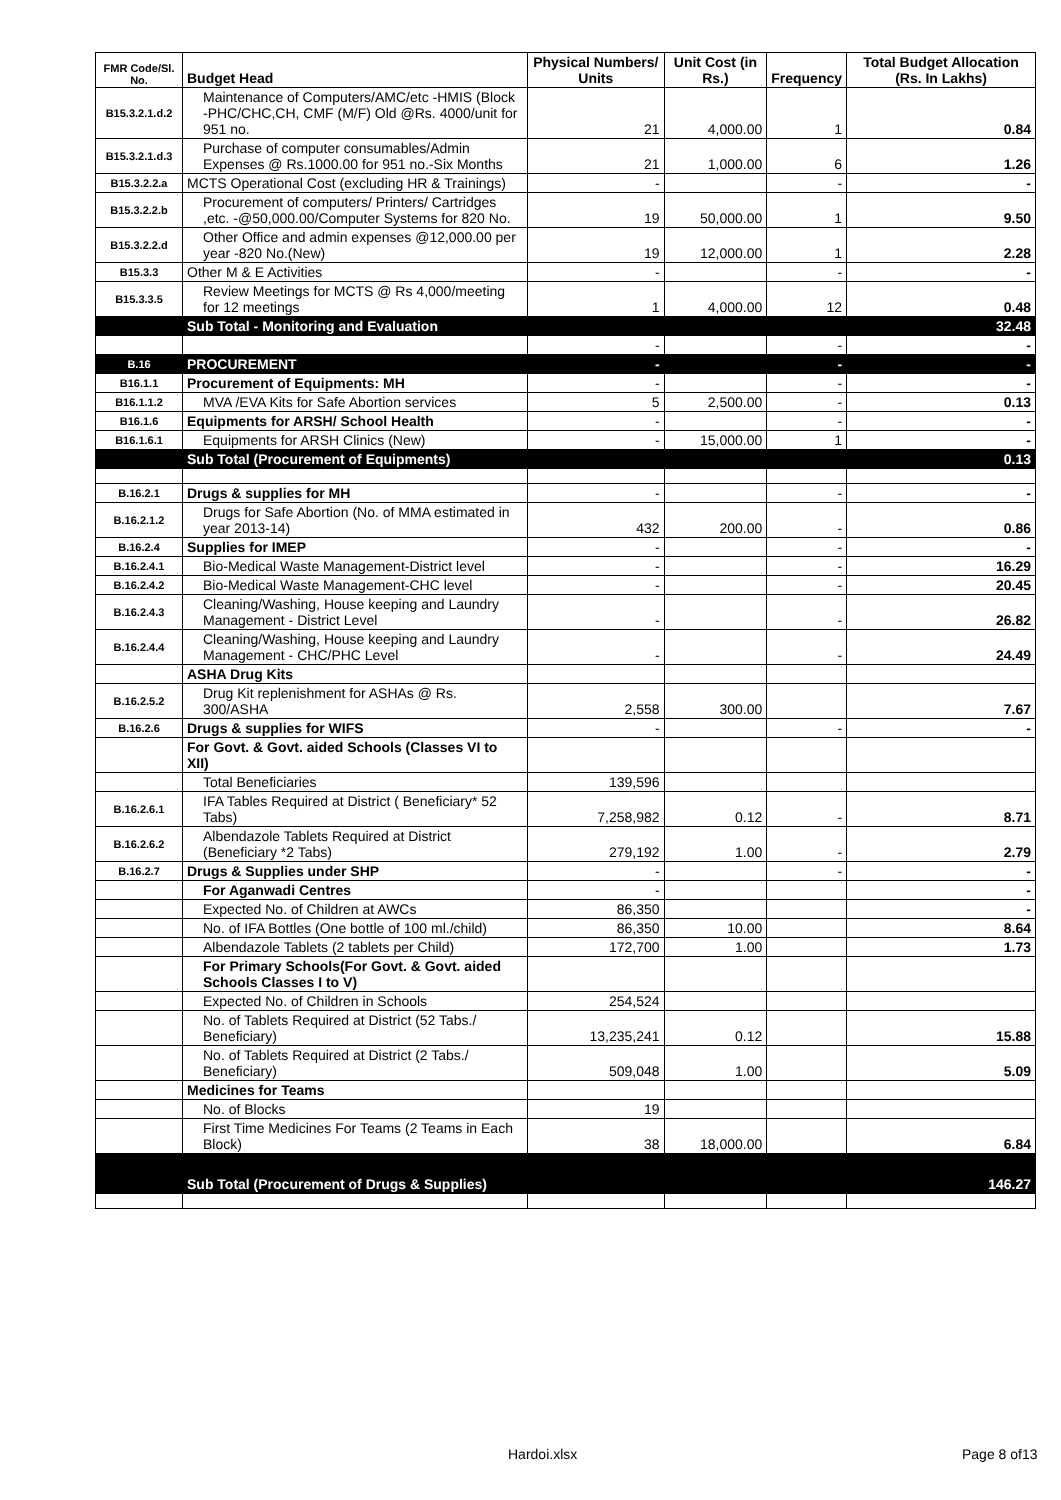| FMR Code/Sl. No. | Budget Head | Physical Numbers/ Units | Unit Cost (in Rs.) | Frequency | Total Budget Allocation (Rs. In Lakhs) |
| --- | --- | --- | --- | --- | --- |
| B15.3.2.1.d.2 | Maintenance of Computers/AMC/etc -HMIS (Block -PHC/CHC,CH, CMF (M/F) Old @Rs. 4000/unit for 951 no. | 21 | 4,000.00 | 1 | 0.84 |
| B15.3.2.1.d.3 | Purchase of computer consumables/Admin Expenses @ Rs.1000.00 for 951 no.-Six Months | 21 | 1,000.00 | 6 | 1.26 |
| B15.3.2.2.a | MCTS Operational Cost (excluding HR & Trainings) | - | | - | - |
| B15.3.2.2.b | Procurement of computers/ Printers/ Cartridges ,etc. -@50,000.00/Computer Systems for 820 No. | 19 | 50,000.00 | 1 | 9.50 |
| B15.3.2.2.d | Other Office and admin expenses @12,000.00 per year -820 No.(New) | 19 | 12,000.00 | 1 | 2.28 |
| B15.3.3 | Other M & E Activities | - | | - | - |
| B15.3.3.5 | Review Meetings for MCTS @ Rs 4,000/meeting for 12 meetings | 1 | 4,000.00 | 12 | 0.48 |
| | Sub Total - Monitoring and Evaluation | | | | 32.48 |
| | | - | | - | - |
| B.16 | PROCUREMENT | - | | - | - |
| B16.1.1 | Procurement of Equipments: MH | - | | - | - |
| B16.1.1.2 | MVA /EVA Kits for Safe Abortion services | 5 | 2,500.00 | - | 0.13 |
| B16.1.6 | Equipments for ARSH/ School Health | - | | - | - |
| B16.1.6.1 | Equipments for ARSH Clinics (New) | - | 15,000.00 | 1 | - |
| | Sub Total (Procurement of Equipments) | | | | 0.13 |
| B.16.2.1 | Drugs & supplies for MH | - | | - | - |
| B.16.2.1.2 | Drugs for Safe Abortion (No. of MMA estimated in year 2013-14) | 432 | 200.00 | - | 0.86 |
| B.16.2.4 | Supplies for IMEP | - | | - | - |
| B.16.2.4.1 | Bio-Medical Waste Management-District level | - | | - | 16.29 |
| B.16.2.4.2 | Bio-Medical Waste Management-CHC level | - | | - | 20.45 |
| B.16.2.4.3 | Cleaning/Washing, House keeping and Laundry Management - District Level | - | | - | 26.82 |
| B.16.2.4.4 | Cleaning/Washing, House keeping and Laundry Management - CHC/PHC Level | - | | - | 24.49 |
| | ASHA Drug Kits | | | | |
| B.16.2.5.2 | Drug Kit replenishment for ASHAs @ Rs. 300/ASHA | 2,558 | 300.00 | | 7.67 |
| B.16.2.6 | Drugs & supplies for WIFS | - | | - | - |
| | For Govt. & Govt. aided Schools (Classes VI to XII) | | | | |
| | Total Beneficiaries | 139,596 | | | |
| B.16.2.6.1 | IFA Tables Required at District ( Beneficiary* 52 Tabs) | 7,258,982 | 0.12 | - | 8.71 |
| B.16.2.6.2 | Albendazole Tablets Required at District (Beneficiary *2 Tabs) | 279,192 | 1.00 | - | 2.79 |
| B.16.2.7 | Drugs & Supplies under SHP | - | | - | - |
| | For Aganwadi Centres | - | | | - |
| | Expected No. of Children at AWCs | 86,350 | | | - |
| | No. of IFA Bottles (One bottle of 100 ml./child) | 86,350 | 10.00 | | 8.64 |
| | Albendazole Tablets (2 tablets per Child) | 172,700 | 1.00 | | 1.73 |
| | For Primary Schools(For Govt. & Govt. aided Schools Classes I to V) | | | | |
| | Expected No. of Children in Schools | 254,524 | | | |
| | No. of Tablets Required at District (52 Tabs./ Beneficiary) | 13,235,241 | 0.12 | | 15.88 |
| | No. of Tablets Required at District (2 Tabs./ Beneficiary) | 509,048 | 1.00 | | 5.09 |
| | Medicines for Teams | | | | |
| | No. of Blocks | 19 | | | |
| | First Time Medicines For Teams (2 Teams in Each Block) | 38 | 18,000.00 | | 6.84 |
| | Sub Total (Procurement of Drugs & Supplies) | | | | 146.27 |
Hardoi.xlsx Page 8 of13